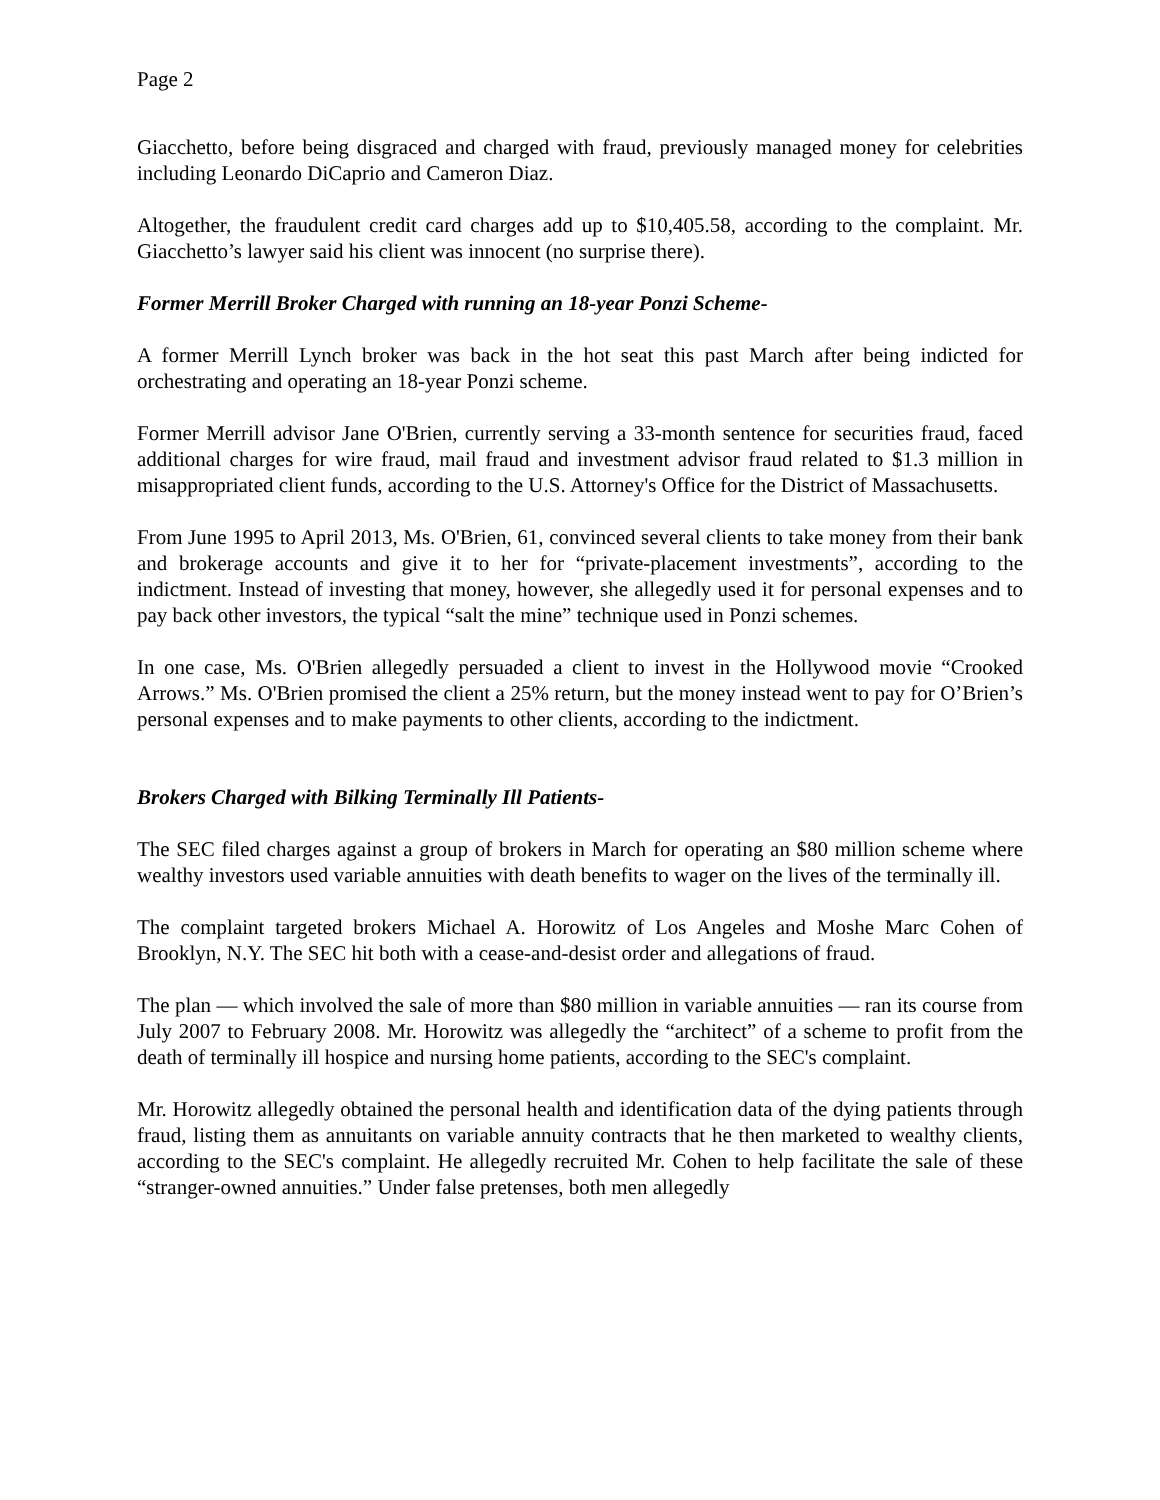Page 2
Giacchetto, before being disgraced and charged with fraud, previously managed money for celebrities including Leonardo DiCaprio and Cameron Diaz.
Altogether, the fraudulent credit card charges add up to $10,405.58, according to the complaint. Mr. Giacchetto’s lawyer said his client was innocent (no surprise there).
Former Merrill Broker Charged with running an 18-year Ponzi Scheme-
A former Merrill Lynch broker was back in the hot seat this past March after being indicted for orchestrating and operating an 18-year Ponzi scheme.
Former Merrill advisor Jane O'Brien, currently serving a 33-month sentence for securities fraud, faced additional charges for wire fraud, mail fraud and investment advisor fraud related to $1.3 million in misappropriated client funds, according to the U.S. Attorney's Office for the District of Massachusetts.
From June 1995 to April 2013, Ms. O'Brien, 61, convinced several clients to take money from their bank and brokerage accounts and give it to her for “private-placement investments”, according to the indictment. Instead of investing that money, however, she allegedly used it for personal expenses and to pay back other investors, the typical “salt the mine” technique used in Ponzi schemes.
In one case, Ms. O'Brien allegedly persuaded a client to invest in the Hollywood movie “Crooked Arrows.” Ms. O'Brien promised the client a 25% return, but the money instead went to pay for O’Brien’s personal expenses and to make payments to other clients, according to the indictment.
Brokers Charged with Bilking Terminally Ill Patients-
The SEC filed charges against a group of brokers in March for operating an $80 million scheme where wealthy investors used variable annuities with death benefits to wager on the lives of the terminally ill.
The complaint targeted brokers Michael A. Horowitz of Los Angeles and Moshe Marc Cohen of Brooklyn, N.Y. The SEC hit both with a cease-and-desist order and allegations of fraud.
The plan — which involved the sale of more than $80 million in variable annuities — ran its course from July 2007 to February 2008. Mr. Horowitz was allegedly the “architect” of a scheme to profit from the death of terminally ill hospice and nursing home patients, according to the SEC's complaint.
Mr. Horowitz allegedly obtained the personal health and identification data of the dying patients through fraud, listing them as annuitants on variable annuity contracts that he then marketed to wealthy clients, according to the SEC's complaint. He allegedly recruited Mr. Cohen to help facilitate the sale of these “stranger-owned annuities.” Under false pretenses, both men allegedly